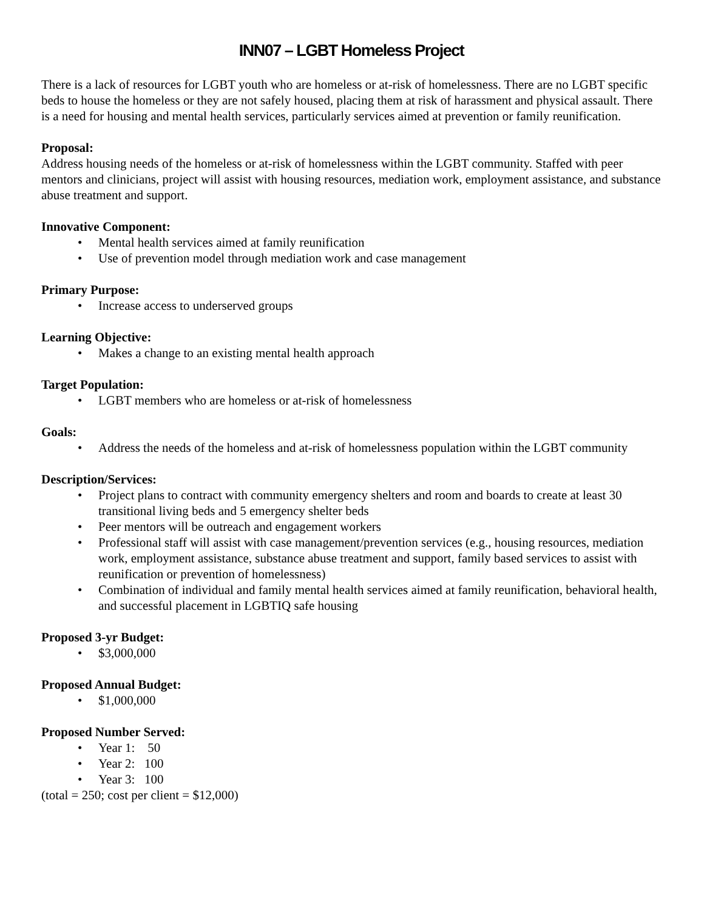INN07 – LGBT Homeless Project
There is a lack of resources for LGBT youth who are homeless or at-risk of homelessness. There are no LGBT specific beds to house the homeless or they are not safely housed, placing them at risk of harassment and physical assault. There is a need for housing and mental health services, particularly services aimed at prevention or family reunification.
Proposal:
Address housing needs of the homeless or at-risk of homelessness within the LGBT community. Staffed with peer mentors and clinicians, project will assist with housing resources, mediation work, employment assistance, and substance abuse treatment and support.
Innovative Component:
• Mental health services aimed at family reunification
• Use of prevention model through mediation work and case management
Primary Purpose:
• Increase access to underserved groups
Learning Objective:
• Makes a change to an existing mental health approach
Target Population:
• LGBT members who are homeless or at-risk of homelessness
Goals:
• Address the needs of the homeless and at-risk of homelessness population within the LGBT community
Description/Services:
• Project plans to contract with community emergency shelters and room and boards to create at least 30 transitional living beds and 5 emergency shelter beds
• Peer mentors will be outreach and engagement workers
• Professional staff will assist with case management/prevention services (e.g., housing resources, mediation work, employment assistance, substance abuse treatment and support, family based services to assist with reunification or prevention of homelessness)
• Combination of individual and family mental health services aimed at family reunification, behavioral health, and successful placement in LGBTIQ safe housing
Proposed 3-yr Budget:
• $3,000,000
Proposed Annual Budget:
• $1,000,000
Proposed Number Served:
• Year 1: 50
• Year 2: 100
• Year 3: 100
(total = 250; cost per client = $12,000)